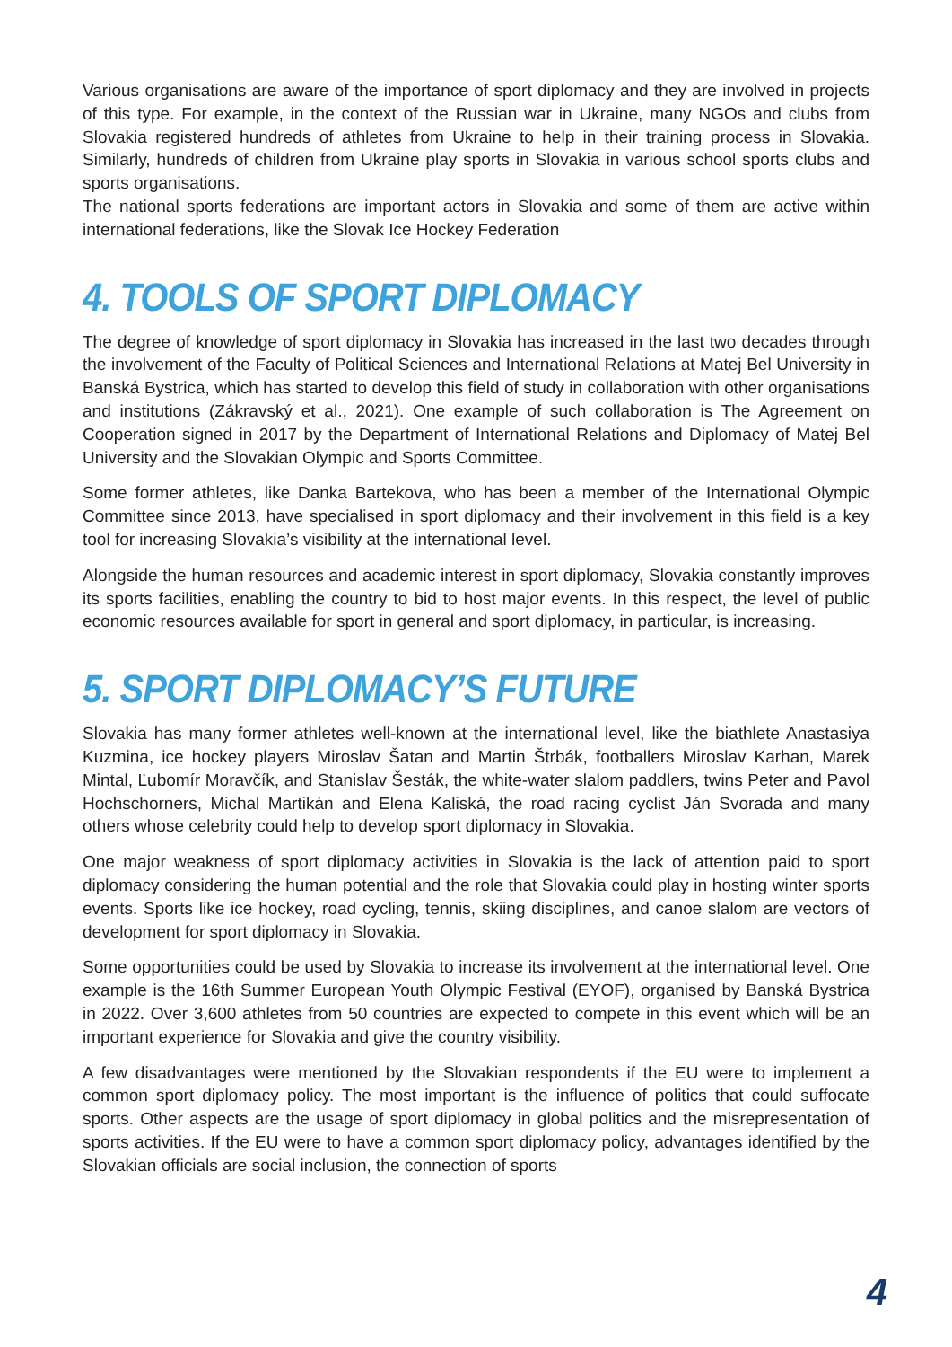Various organisations are aware of the importance of sport diplomacy and they are involved in projects of this type. For example, in the context of the Russian war in Ukraine, many NGOs and clubs from Slovakia registered hundreds of athletes from Ukraine to help in their training process in Slovakia. Similarly, hundreds of children from Ukraine play sports in Slovakia in various school sports clubs and sports organisations.
The national sports federations are important actors in Slovakia and some of them are active within international federations, like the Slovak Ice Hockey Federation
4. TOOLS OF SPORT DIPLOMACY
The degree of knowledge of sport diplomacy in Slovakia has increased in the last two decades through the involvement of the Faculty of Political Sciences and International Relations at Matej Bel University in Banská Bystrica, which has started to develop this field of study in collaboration with other organisations and institutions (Zákravský et al., 2021). One example of such collaboration is The Agreement on Cooperation signed in 2017 by the Department of International Relations and Diplomacy of Matej Bel University and the Slovakian Olympic and Sports Committee.
Some former athletes, like Danka Bartekova, who has been a member of the International Olympic Committee since 2013, have specialised in sport diplomacy and their involvement in this field is a key tool for increasing Slovakia’s visibility at the international level.
Alongside the human resources and academic interest in sport diplomacy, Slovakia constantly improves its sports facilities, enabling the country to bid to host major events. In this respect, the level of public economic resources available for sport in general and sport diplomacy, in particular, is increasing.
5. SPORT DIPLOMACY’S FUTURE
Slovakia has many former athletes well-known at the international level, like the biathlete Anastasiya Kuzmina, ice hockey players Miroslav Šatan and Martin Štrbák, footballers Miroslav Karhan, Marek Mintal, Ľubomír Moravčík, and Stanislav Šesták, the white-water slalom paddlers, twins Peter and Pavol Hochschorners, Michal Martikán and Elena Kaliská, the road racing cyclist Ján Svorada and many others whose celebrity could help to develop sport diplomacy in Slovakia.
One major weakness of sport diplomacy activities in Slovakia is the lack of attention paid to sport diplomacy considering the human potential and the role that Slovakia could play in hosting winter sports events. Sports like ice hockey, road cycling, tennis, skiing disciplines, and canoe slalom are vectors of development for sport diplomacy in Slovakia.
Some opportunities could be used by Slovakia to increase its involvement at the international level. One example is the 16th Summer European Youth Olympic Festival (EYOF), organised by Banská Bystrica in 2022. Over 3,600 athletes from 50 countries are expected to compete in this event which will be an important experience for Slovakia and give the country visibility.
A few disadvantages were mentioned by the Slovakian respondents if the EU were to implement a common sport diplomacy policy. The most important is the influence of politics that could suffocate sports. Other aspects are the usage of sport diplomacy in global politics and the misrepresentation of sports activities. If the EU were to have a common sport diplomacy policy, advantages identified by the Slovakian officials are social inclusion, the connection of sports
4